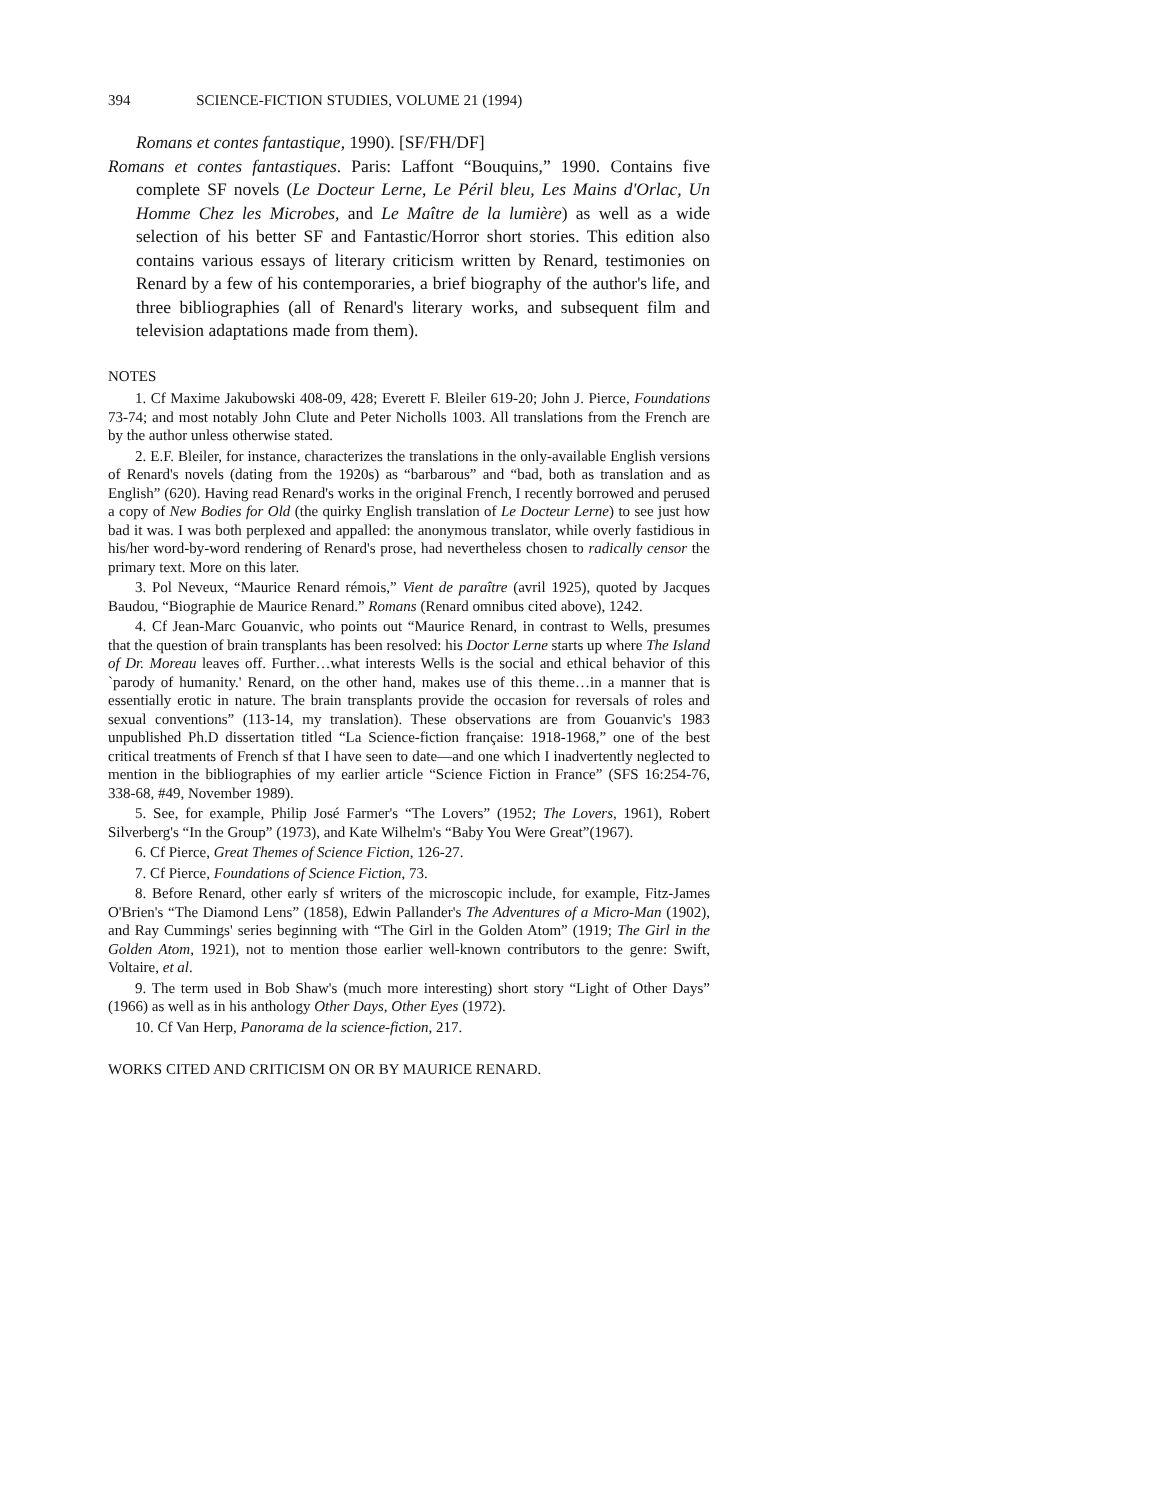394 SCIENCE-FICTION STUDIES, VOLUME 21 (1994)
Romans et contes fantastique, 1990). [SF/FH/DF]
Romans et contes fantastiques. Paris: Laffont “Bouquins,” 1990. Contains five complete SF novels (Le Docteur Lerne, Le Péril bleu, Les Mains d'Orlac, Un Homme Chez les Microbes, and Le Maître de la lumière) as well as a wide selection of his better SF and Fantastic/Horror short stories. This edition also contains various essays of literary criticism written by Renard, testimonies on Renard by a few of his contemporaries, a brief biography of the author's life, and three bibliographies (all of Renard's literary works, and subsequent film and television adaptations made from them).
NOTES
1. Cf Maxime Jakubowski 408-09, 428; Everett F. Bleiler 619-20; John J. Pierce, Foundations 73-74; and most notably John Clute and Peter Nicholls 1003. All translations from the French are by the author unless otherwise stated.
2. E.F. Bleiler, for instance, characterizes the translations in the only-available English versions of Renard's novels (dating from the 1920s) as “barbarous” and “bad, both as translation and as English” (620). Having read Renard's works in the original French, I recently borrowed and perused a copy of New Bodies for Old (the quirky English translation of Le Docteur Lerne) to see just how bad it was. I was both perplexed and appalled: the anonymous translator, while overly fastidious in his/her word-by-word rendering of Renard's prose, had nevertheless chosen to radically censor the primary text. More on this later.
3. Pol Neveux, “Maurice Renard rémois,” Vient de paraître (avril 1925), quoted by Jacques Baudou, “Biographie de Maurice Renard.” Romans (Renard omnibus cited above), 1242.
4. Cf Jean-Marc Gouanvic, who points out “Maurice Renard, in contrast to Wells, presumes that the question of brain transplants has been resolved: his Doctor Lerne starts up where The Island of Dr. Moreau leaves off. Further…what interests Wells is the social and ethical behavior of this `parody of humanity.' Renard, on the other hand, makes use of this theme…in a manner that is essentially erotic in nature. The brain transplants provide the occasion for reversals of roles and sexual conventions” (113-14, my translation). These observations are from Gouanvic's 1983 unpublished Ph.D dissertation titled “La Science-fiction française: 1918-1968,” one of the best critical treatments of French sf that I have seen to date—and one which I inadvertently neglected to mention in the bibliographies of my earlier article “Science Fiction in France” (SFS 16:254-76, 338-68, #49, November 1989).
5. See, for example, Philip José Farmer's “The Lovers” (1952; The Lovers, 1961), Robert Silverberg's “In the Group” (1973), and Kate Wilhelm's “Baby You Were Great”(1967).
6. Cf Pierce, Great Themes of Science Fiction, 126-27.
7. Cf Pierce, Foundations of Science Fiction, 73.
8. Before Renard, other early sf writers of the microscopic include, for example, Fitz-James O'Brien's “The Diamond Lens” (1858), Edwin Pallander's The Adventures of a Micro-Man (1902), and Ray Cummings' series beginning with “The Girl in the Golden Atom” (1919; The Girl in the Golden Atom, 1921), not to mention those earlier well-known contributors to the genre: Swift, Voltaire, et al.
9. The term used in Bob Shaw's (much more interesting) short story “Light of Other Days” (1966) as well as in his anthology Other Days, Other Eyes (1972).
10. Cf Van Herp, Panorama de la science-fiction, 217.
WORKS CITED AND CRITICISM ON OR BY MAURICE RENARD.